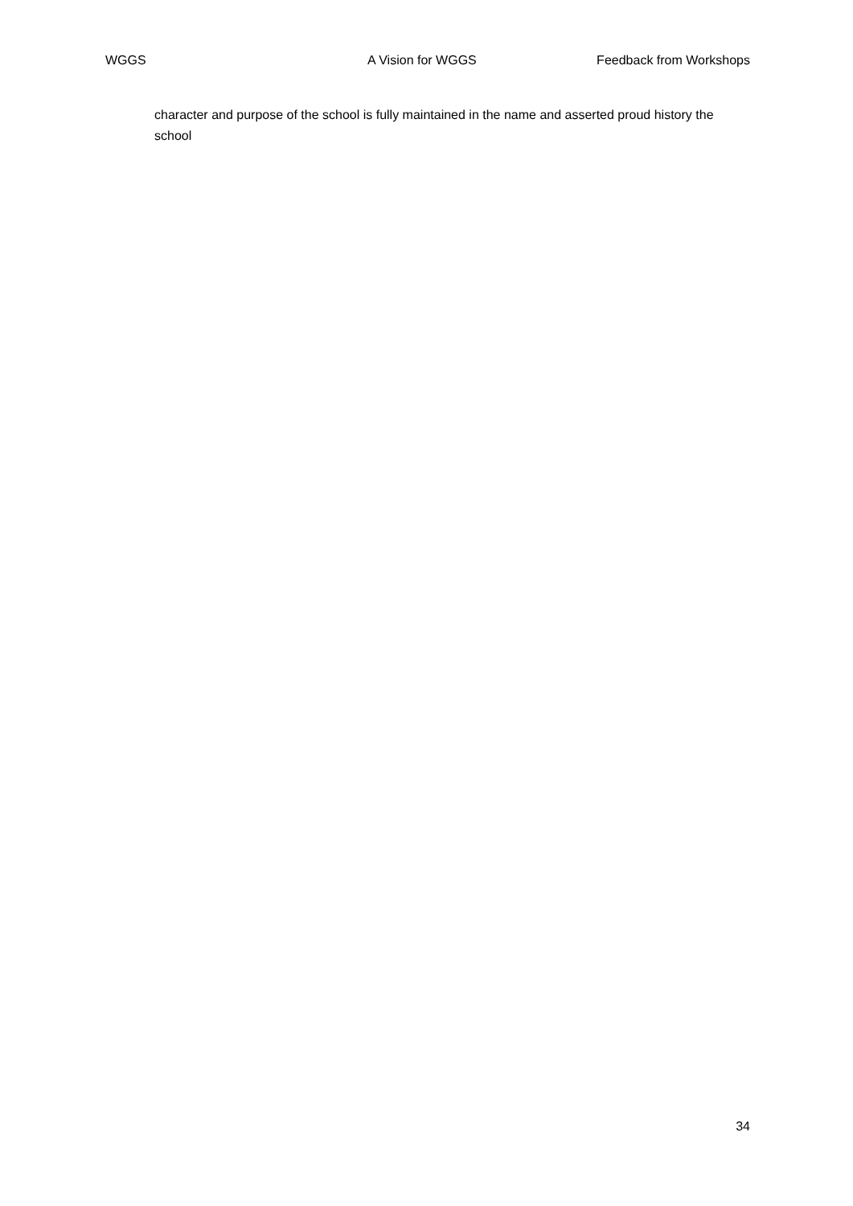WGGS A Vision for WGGS Feedback from Workshops
character and purpose of the school is fully maintained in the name and asserted proud history the school
34